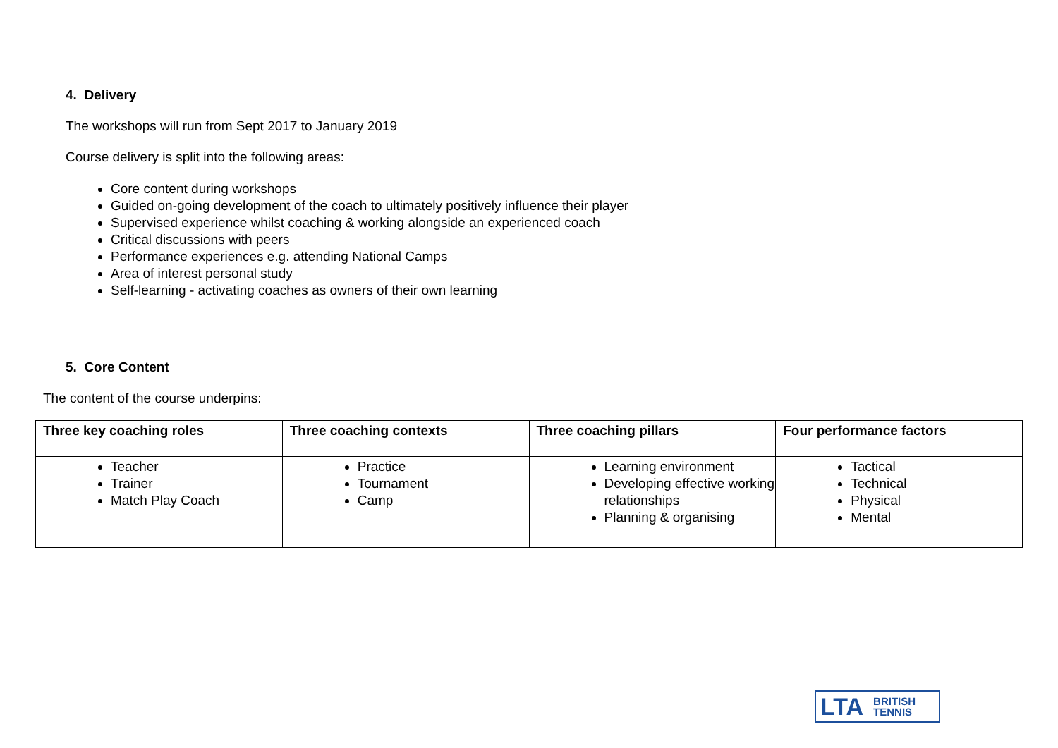4. Delivery
The workshops will run from Sept 2017 to January 2019
Course delivery is split into the following areas:
Core content during workshops
Guided on-going development of the coach to ultimately positively influence their player
Supervised experience whilst coaching & working alongside an experienced coach
Critical discussions with peers
Performance experiences e.g. attending National Camps
Area of interest personal study
Self-learning - activating coaches as owners of their own learning
5. Core Content
The content of the course underpins:
| Three key coaching roles | Three coaching contexts | Three coaching pillars | Four performance factors |
| --- | --- | --- | --- |
| Teacher Trainer Match Play Coach | Practice Tournament Camp | Learning environment Developing effective working relationships Planning & organising | Tactical Technical Physical Mental |
LTA BRITISH
TENNIS